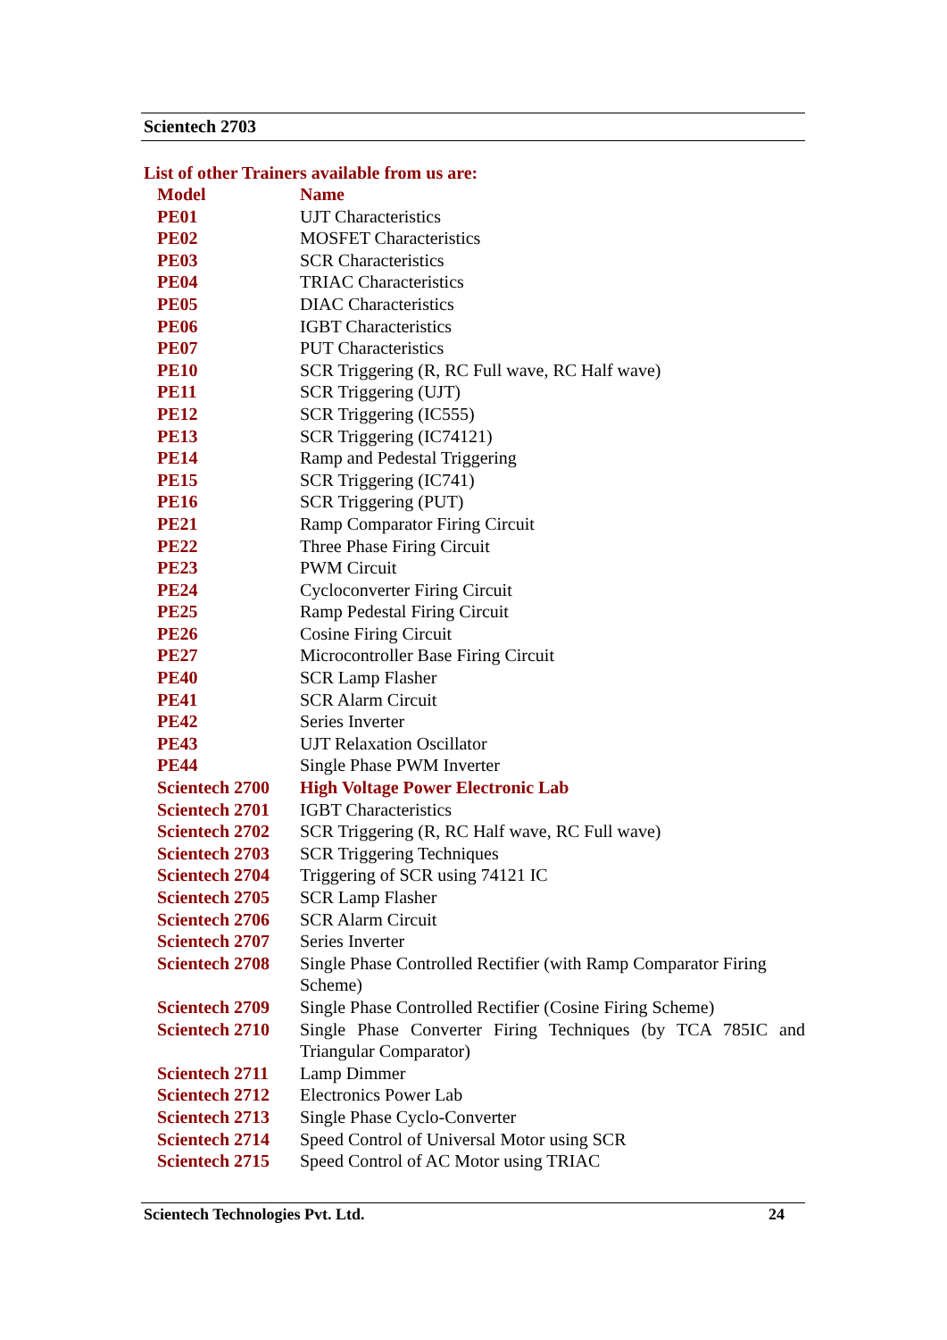Scientech 2703
List of other Trainers available from us are:
| Model | Name |
| --- | --- |
| PE01 | UJT Characteristics |
| PE02 | MOSFET Characteristics |
| PE03 | SCR Characteristics |
| PE04 | TRIAC Characteristics |
| PE05 | DIAC Characteristics |
| PE06 | IGBT Characteristics |
| PE07 | PUT Characteristics |
| PE10 | SCR Triggering (R, RC Full wave, RC Half wave) |
| PE11 | SCR Triggering (UJT) |
| PE12 | SCR Triggering (IC555) |
| PE13 | SCR Triggering (IC74121) |
| PE14 | Ramp and Pedestal Triggering |
| PE15 | SCR Triggering (IC741) |
| PE16 | SCR Triggering (PUT) |
| PE21 | Ramp Comparator Firing Circuit |
| PE22 | Three Phase Firing Circuit |
| PE23 | PWM Circuit |
| PE24 | Cycloconverter Firing Circuit |
| PE25 | Ramp Pedestal Firing Circuit |
| PE26 | Cosine Firing Circuit |
| PE27 | Microcontroller Base Firing Circuit |
| PE40 | SCR Lamp Flasher |
| PE41 | SCR Alarm Circuit |
| PE42 | Series Inverter |
| PE43 | UJT Relaxation Oscillator |
| PE44 | Single Phase PWM Inverter |
| Scientech 2700 | High Voltage Power Electronic Lab |
| Scientech 2701 | IGBT Characteristics |
| Scientech 2702 | SCR Triggering (R, RC Half wave, RC Full wave) |
| Scientech 2703 | SCR Triggering Techniques |
| Scientech 2704 | Triggering of SCR using 74121 IC |
| Scientech 2705 | SCR Lamp Flasher |
| Scientech 2706 | SCR Alarm Circuit |
| Scientech 2707 | Series Inverter |
| Scientech 2708 | Single Phase Controlled Rectifier (with Ramp Comparator Firing Scheme) |
| Scientech 2709 | Single Phase Controlled Rectifier (Cosine Firing Scheme) |
| Scientech 2710 | Single Phase Converter Firing Techniques (by TCA 785IC and Triangular Comparator) |
| Scientech 2711 | Lamp Dimmer |
| Scientech 2712 | Electronics Power Lab |
| Scientech 2713 | Single Phase Cyclo-Converter |
| Scientech 2714 | Speed Control of Universal Motor using SCR |
| Scientech 2715 | Speed Control of AC Motor using TRIAC |
Scientech Technologies Pvt. Ltd. 24